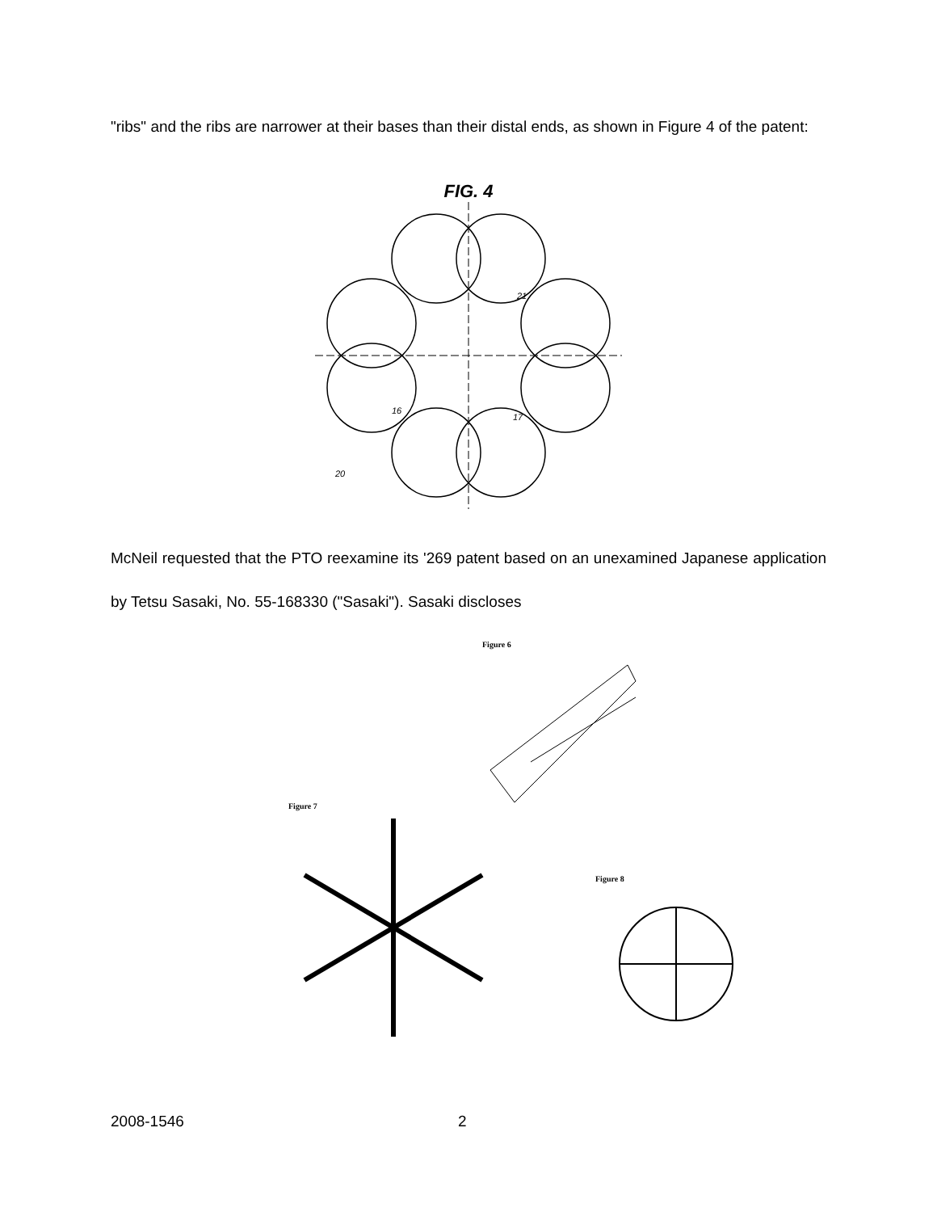"ribs" and the ribs are narrower at their bases than their distal ends, as shown in Figure 4 of the patent:
FIG. 4
21
16
17
20
McNeil requested that the PTO reexamine its '269 patent based on an unexamined Japanese application by Tetsu Sasaki, No. 55-168330 ("Sasaki"). Sasaki discloses
Figure 6
Figure 7
Figure 8
2008-1546 2